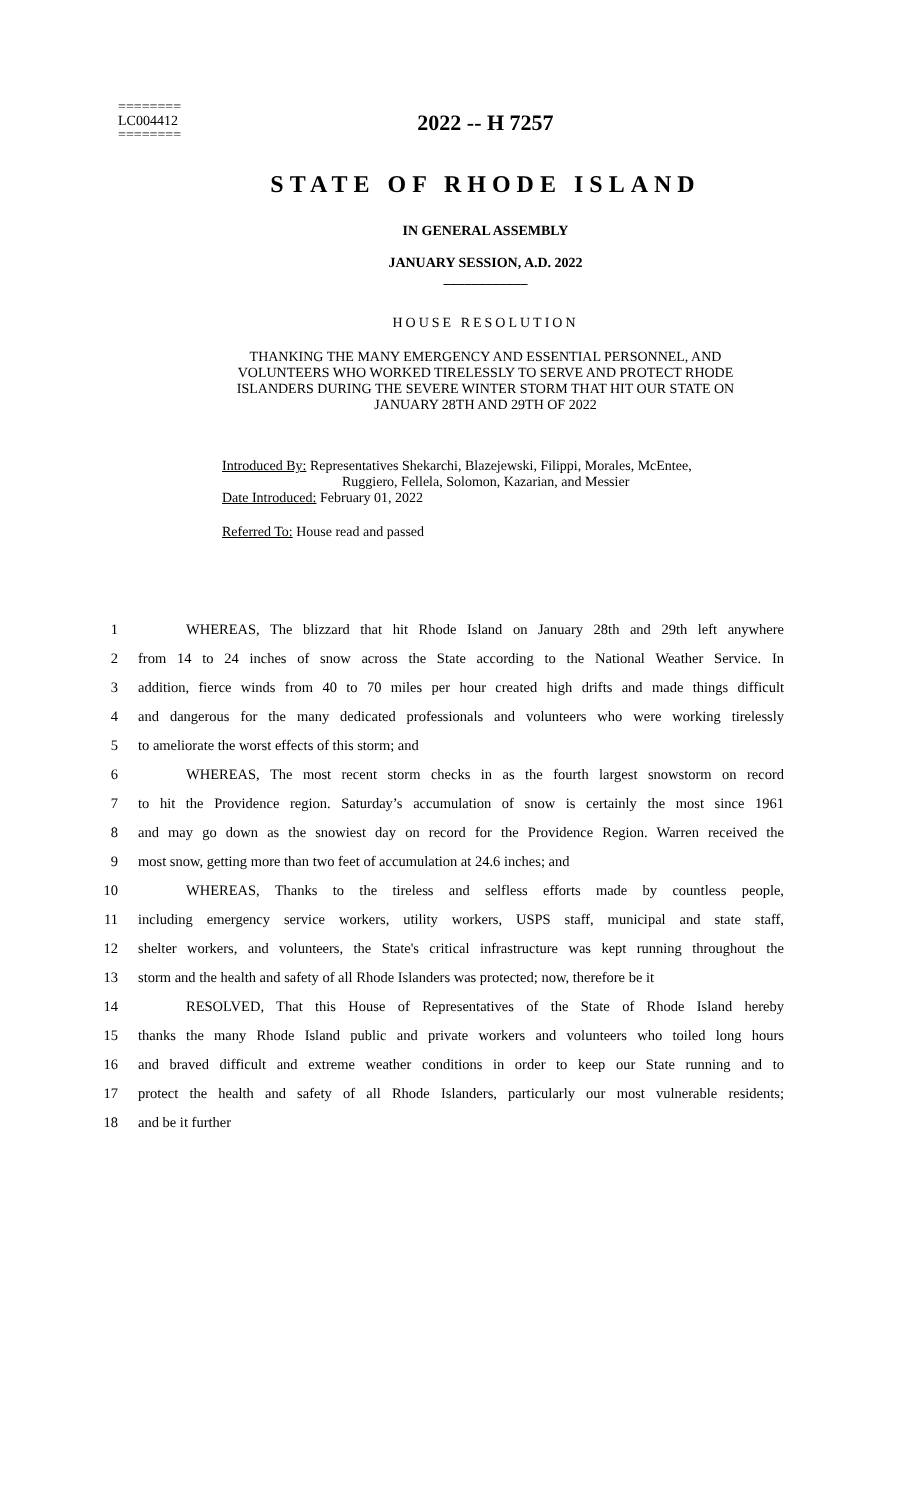========
LC004412
========
2022 -- H 7257
STATE OF RHODE ISLAND
IN GENERAL ASSEMBLY
JANUARY SESSION, A.D. 2022
____________
HOUSE RESOLUTION
THANKING THE MANY EMERGENCY AND ESSENTIAL PERSONNEL, AND
VOLUNTEERS WHO WORKED TIRELESSLY TO SERVE AND PROTECT RHODE
ISLANDERS DURING THE SEVERE WINTER STORM THAT HIT OUR STATE ON
JANUARY 28TH AND 29TH OF 2022
Introduced By: Representatives Shekarchi, Blazejewski, Filippi, Morales, McEntee,
Ruggiero, Fellela, Solomon, Kazarian, and Messier
Date Introduced: February 01, 2022
Referred To: House read and passed
1 WHEREAS, The blizzard that hit Rhode Island on January 28th and 29th left anywhere
2 from 14 to 24 inches of snow across the State according to the National Weather Service. In
3 addition, fierce winds from 40 to 70 miles per hour created high drifts and made things difficult
4 and dangerous for the many dedicated professionals and volunteers who were working tirelessly
5 to ameliorate the worst effects of this storm; and
6 WHEREAS, The most recent storm checks in as the fourth largest snowstorm on record
7 to hit the Providence region. Saturday’s accumulation of snow is certainly the most since 1961
8 and may go down as the snowiest day on record for the Providence Region. Warren received the
9 most snow, getting more than two feet of accumulation at 24.6 inches; and
10 WHEREAS, Thanks to the tireless and selfless efforts made by countless people,
11 including emergency service workers, utility workers, USPS staff, municipal and state staff,
12 shelter workers, and volunteers, the State's critical infrastructure was kept running throughout the
13 storm and the health and safety of all Rhode Islanders was protected; now, therefore be it
14 RESOLVED, That this House of Representatives of the State of Rhode Island hereby
15 thanks the many Rhode Island public and private workers and volunteers who toiled long hours
16 and braved difficult and extreme weather conditions in order to keep our State running and to
17 protect the health and safety of all Rhode Islanders, particularly our most vulnerable residents;
18 and be it further